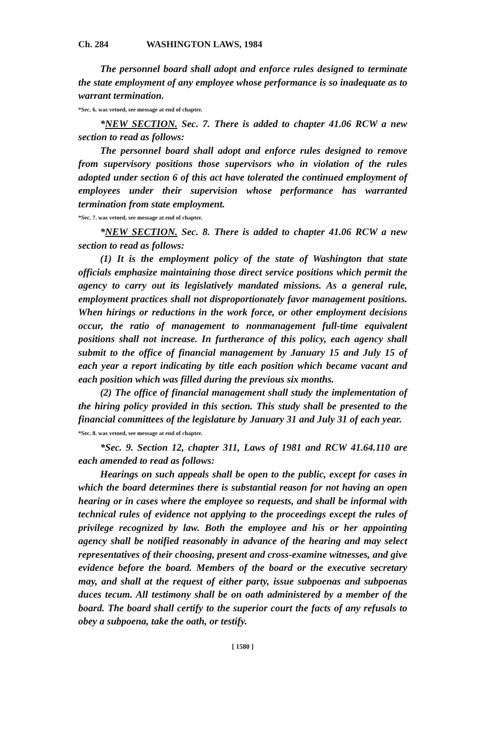Ch. 284 WASHINGTON LAWS, 1984
The personnel board shall adopt and enforce rules designed to terminate the state employment of any employee whose performance is so inadequate as to warrant termination.
*Sec. 6. was vetoed, see message at end of chapter.
*NEW SECTION. Sec. 7. There is added to chapter 41.06 RCW a new section to read as follows:
The personnel board shall adopt and enforce rules designed to remove from supervisory positions those supervisors who in violation of the rules adopted under section 6 of this act have tolerated the continued employment of employees under their supervision whose performance has warranted termination from state employment.
*Sec. 7. was vetoed, see message at end of chapter.
*NEW SECTION. Sec. 8. There is added to chapter 41.06 RCW a new section to read as follows:
(1) It is the employment policy of the state of Washington that state officials emphasize maintaining those direct service positions which permit the agency to carry out its legislatively mandated missions. As a general rule, employment practices shall not disproportionately favor management positions. When hirings or reductions in the work force, or other employment decisions occur, the ratio of management to nonmanagement full-time equivalent positions shall not increase. In furtherance of this policy, each agency shall submit to the office of financial management by January 15 and July 15 of each year a report indicating by title each position which became vacant and each position which was filled during the previous six months.
(2) The office of financial management shall study the implementation of the hiring policy provided in this section. This study shall be presented to the financial committees of the legislature by January 31 and July 31 of each year.
*Sec. 8. was vetoed, see message at end of chapter.
*Sec. 9. Section 12, chapter 311, Laws of 1981 and RCW 41.64.110 are each amended to read as follows:
Hearings on such appeals shall be open to the public, except for cases in which the board determines there is substantial reason for not having an open hearing or in cases where the employee so requests, and shall be informal with technical rules of evidence not applying to the proceedings except the rules of privilege recognized by law. Both the employee and his or her appointing agency shall be notified reasonably in advance of the hearing and may select representatives of their choosing, present and cross-examine witnesses, and give evidence before the board. Members of the board or the executive secretary may, and shall at the request of either party, issue subpoenas and subpoenas duces tecum. All testimony shall be on oath administered by a member of the board. The board shall certify to the superior court the facts of any refusals to obey a subpoena, take the oath, or testify.
[ 1580 ]